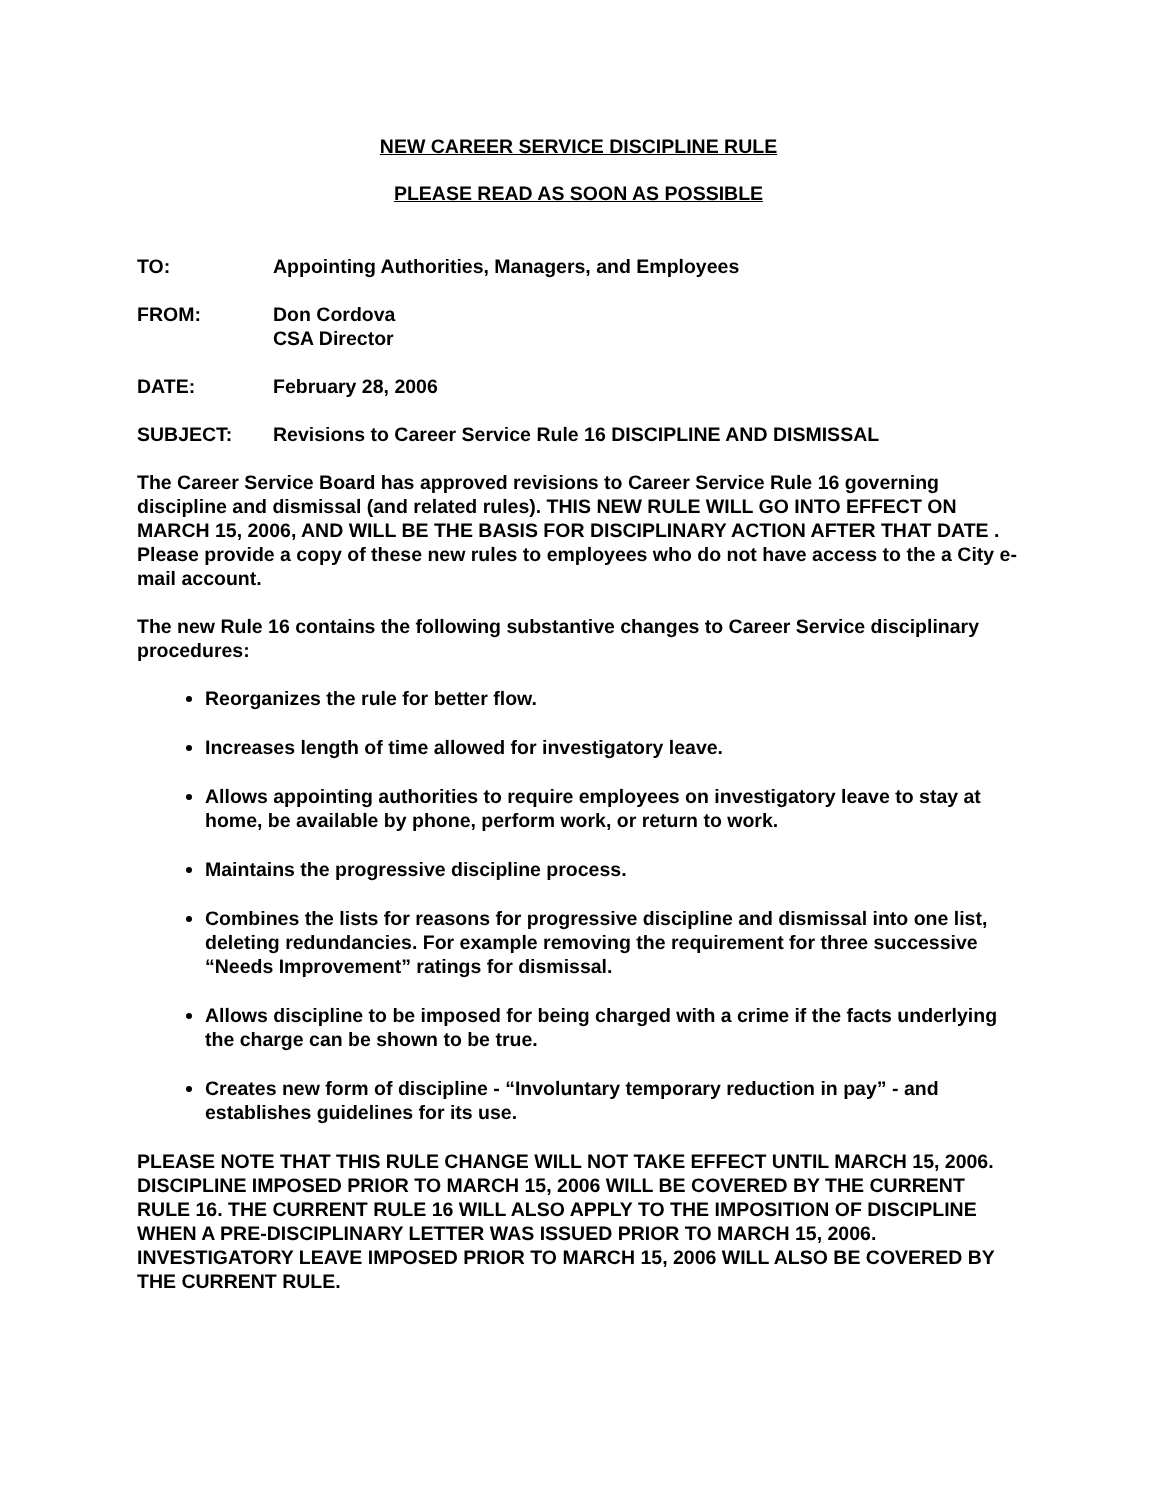NEW CAREER SERVICE DISCIPLINE RULE
PLEASE READ AS SOON AS POSSIBLE
TO: Appointing Authorities, Managers, and Employees
FROM: Don Cordova
CSA Director
DATE: February 28, 2006
SUBJECT: Revisions to Career Service Rule 16 DISCIPLINE AND DISMISSAL
The Career Service Board has approved revisions to Career Service Rule 16 governing discipline and dismissal (and related rules). THIS NEW RULE WILL GO INTO EFFECT ON MARCH 15, 2006, AND WILL BE THE BASIS FOR DISCIPLINARY ACTION AFTER THAT DATE . Please provide a copy of these new rules to employees who do not have access to the a City e-mail account.
The new Rule 16 contains the following substantive changes to Career Service disciplinary procedures:
Reorganizes the rule for better flow.
Increases length of time allowed for investigatory leave.
Allows appointing authorities to require employees on investigatory leave to stay at home, be available by phone, perform work, or return to work.
Maintains the progressive discipline process.
Combines the lists for reasons for progressive discipline and dismissal into one list, deleting redundancies. For example removing the requirement for three successive “Needs Improvement” ratings for dismissal.
Allows discipline to be imposed for being charged with a crime if the facts underlying the charge can be shown to be true.
Creates new form of discipline - “Involuntary temporary reduction in pay” - and establishes guidelines for its use.
PLEASE NOTE THAT THIS RULE CHANGE WILL NOT TAKE EFFECT UNTIL MARCH 15, 2006. DISCIPLINE IMPOSED PRIOR TO MARCH 15, 2006 WILL BE COVERED BY THE CURRENT RULE 16. THE CURRENT RULE 16 WILL ALSO APPLY TO THE IMPOSITION OF DISCIPLINE WHEN A PRE-DISCIPLINARY LETTER WAS ISSUED PRIOR TO MARCH 15, 2006. INVESTIGATORY LEAVE IMPOSED PRIOR TO MARCH 15, 2006 WILL ALSO BE COVERED BY THE CURRENT RULE.